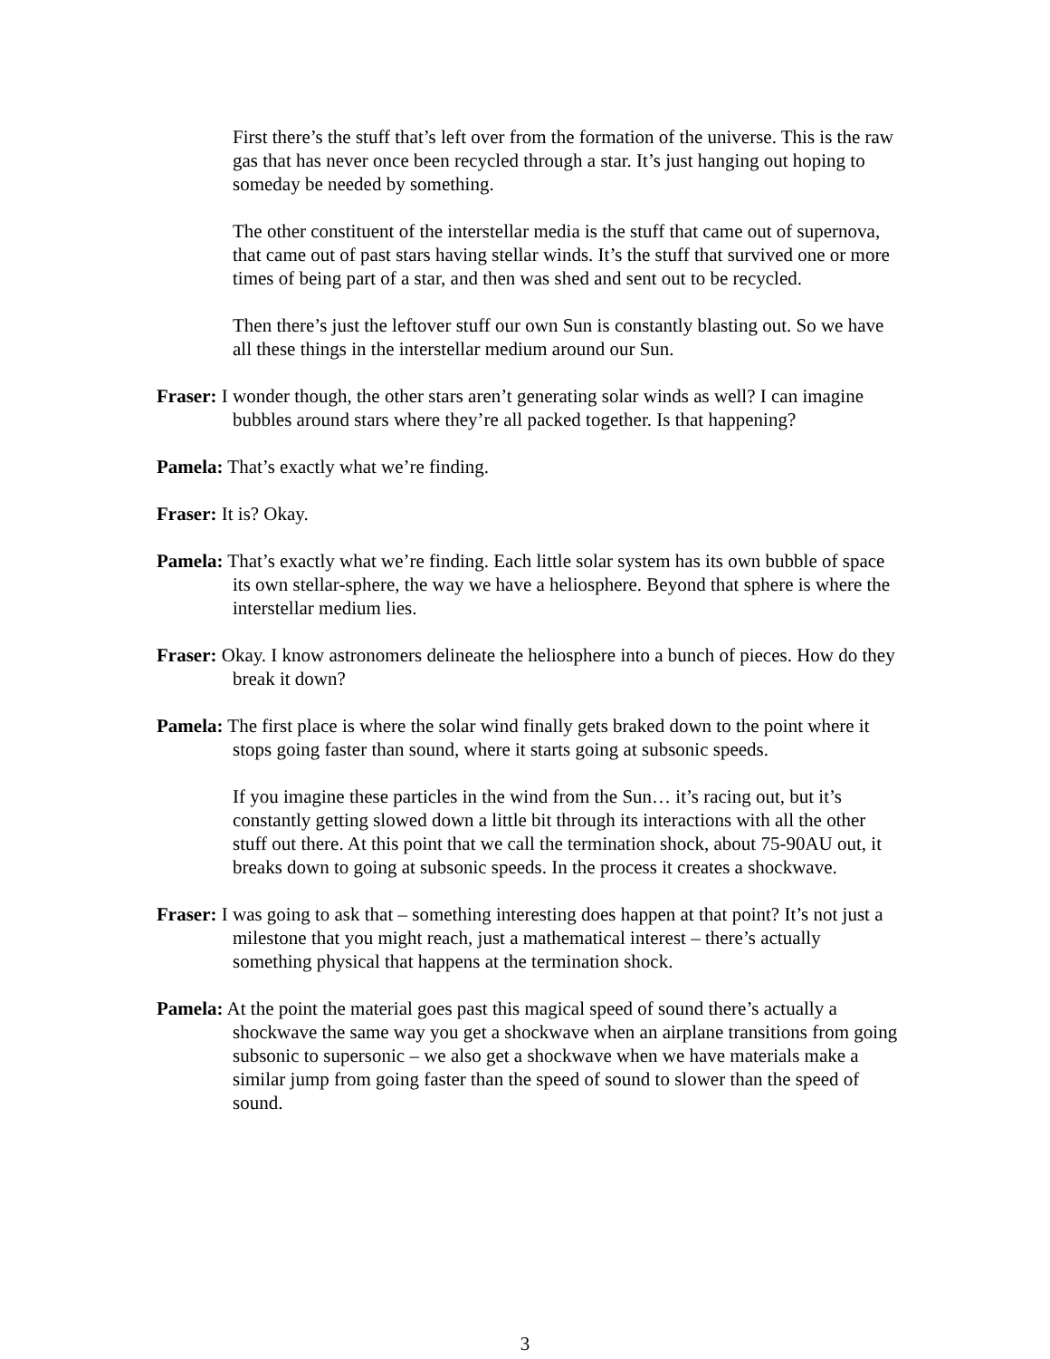First there’s the stuff that’s left over from the formation of the universe. This is the raw gas that has never once been recycled through a star. It’s just hanging out hoping to someday be needed by something.
The other constituent of the interstellar media is the stuff that came out of supernova, that came out of past stars having stellar winds. It’s the stuff that survived one or more times of being part of a star, and then was shed and sent out to be recycled.
Then there’s just the leftover stuff our own Sun is constantly blasting out. So we have all these things in the interstellar medium around our Sun.
Fraser: I wonder though, the other stars aren’t generating solar winds as well? I can imagine bubbles around stars where they’re all packed together. Is that happening?
Pamela: That’s exactly what we’re finding.
Fraser: It is? Okay.
Pamela: That’s exactly what we’re finding. Each little solar system has its own bubble of space its own stellar-sphere, the way we have a heliosphere. Beyond that sphere is where the interstellar medium lies.
Fraser: Okay. I know astronomers delineate the heliosphere into a bunch of pieces. How do they break it down?
Pamela: The first place is where the solar wind finally gets braked down to the point where it stops going faster than sound, where it starts going at subsonic speeds.
If you imagine these particles in the wind from the Sun… it’s racing out, but it’s constantly getting slowed down a little bit through its interactions with all the other stuff out there. At this point that we call the termination shock, about 75-90AU out, it breaks down to going at subsonic speeds. In the process it creates a shockwave.
Fraser: I was going to ask that – something interesting does happen at that point? It’s not just a milestone that you might reach, just a mathematical interest – there’s actually something physical that happens at the termination shock.
Pamela: At the point the material goes past this magical speed of sound there’s actually a shockwave the same way you get a shockwave when an airplane transitions from going subsonic to supersonic – we also get a shockwave when we have materials make a similar jump from going faster than the speed of sound to slower than the speed of sound.
3